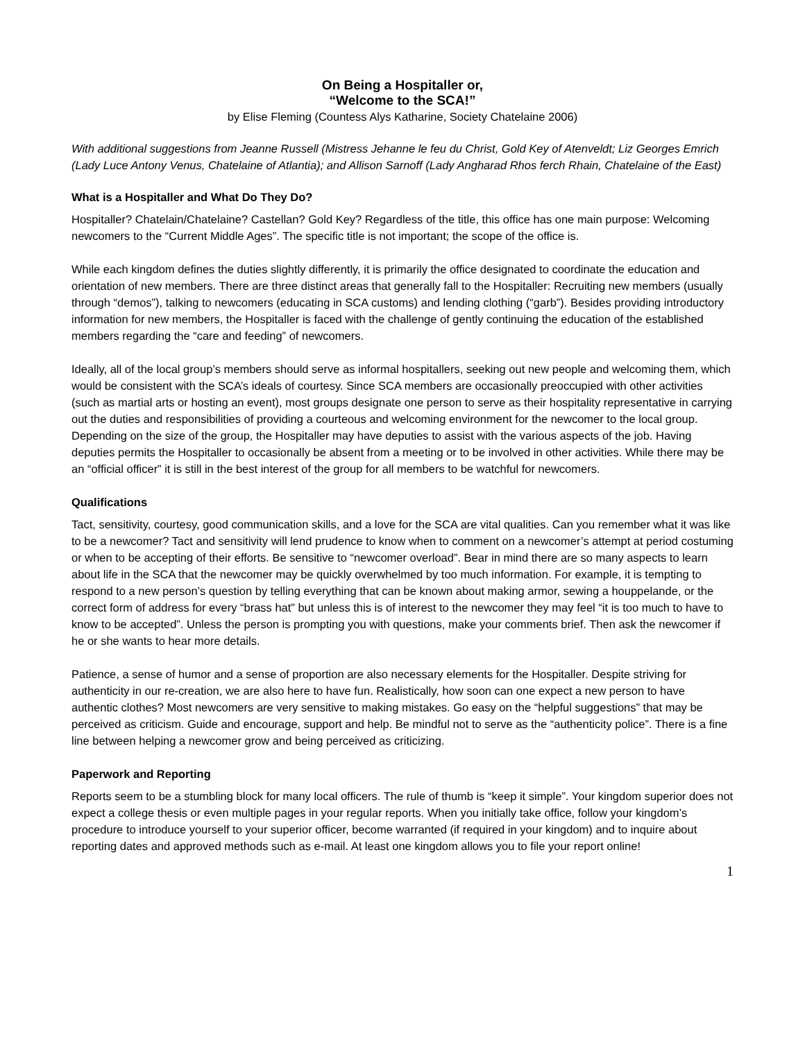On Being a Hospitaller or,
“Welcome to the SCA!”
by Elise Fleming (Countess Alys Katharine, Society Chatelaine 2006)
With additional suggestions from Jeanne Russell (Mistress Jehanne le feu du Christ, Gold Key of Atenveldt; Liz Georges Emrich (Lady Luce Antony Venus, Chatelaine of Atlantia); and Allison Sarnoff (Lady Angharad Rhos ferch Rhain, Chatelaine of the East)
What is a Hospitaller and What Do They Do?
Hospitaller? Chatelain/Chatelaine? Castellan? Gold Key? Regardless of the title, this office has one main purpose: Welcoming newcomers to the “Current Middle Ages”. The specific title is not important; the scope of the office is.
While each kingdom defines the duties slightly differently, it is primarily the office designated to coordinate the education and orientation of new members. There are three distinct areas that generally fall to the Hospitaller: Recruiting new members (usually through “demos”), talking to newcomers (educating in SCA customs) and lending clothing (“garb”). Besides providing introductory information for new members, the Hospitaller is faced with the challenge of gently continuing the education of the established members regarding the “care and feeding” of newcomers.
Ideally, all of the local group’s members should serve as informal hospitallers, seeking out new people and welcoming them, which would be consistent with the SCA’s ideals of courtesy. Since SCA members are occasionally preoccupied with other activities (such as martial arts or hosting an event), most groups designate one person to serve as their hospitality representative in carrying out the duties and responsibilities of providing a courteous and welcoming environment for the newcomer to the local group. Depending on the size of the group, the Hospitaller may have deputies to assist with the various aspects of the job. Having deputies permits the Hospitaller to occasionally be absent from a meeting or to be involved in other activities. While there may be an “official officer” it is still in the best interest of the group for all members to be watchful for newcomers.
Qualifications
Tact, sensitivity, courtesy, good communication skills, and a love for the SCA are vital qualities. Can you remember what it was like to be a newcomer? Tact and sensitivity will lend prudence to know when to comment on a newcomer’s attempt at period costuming or when to be accepting of their efforts. Be sensitive to “newcomer overload”. Bear in mind there are so many aspects to learn about life in the SCA that the newcomer may be quickly overwhelmed by too much information. For example, it is tempting to respond to a new person’s question by telling everything that can be known about making armor, sewing a houppelande, or the correct form of address for every “brass hat” but unless this is of interest to the newcomer they may feel “it is too much to have to know to be accepted”. Unless the person is prompting you with questions, make your comments brief. Then ask the newcomer if he or she wants to hear more details.
Patience, a sense of humor and a sense of proportion are also necessary elements for the Hospitaller. Despite striving for authenticity in our re-creation, we are also here to have fun. Realistically, how soon can one expect a new person to have authentic clothes? Most newcomers are very sensitive to making mistakes. Go easy on the “helpful suggestions” that may be perceived as criticism. Guide and encourage, support and help. Be mindful not to serve as the “authenticity police”. There is a fine line between helping a newcomer grow and being perceived as criticizing.
Paperwork and Reporting
Reports seem to be a stumbling block for many local officers. The rule of thumb is “keep it simple”. Your kingdom superior does not expect a college thesis or even multiple pages in your regular reports. When you initially take office, follow your kingdom’s procedure to introduce yourself to your superior officer, become warranted (if required in your kingdom) and to inquire about reporting dates and approved methods such as e-mail. At least one kingdom allows you to file your report online!
1